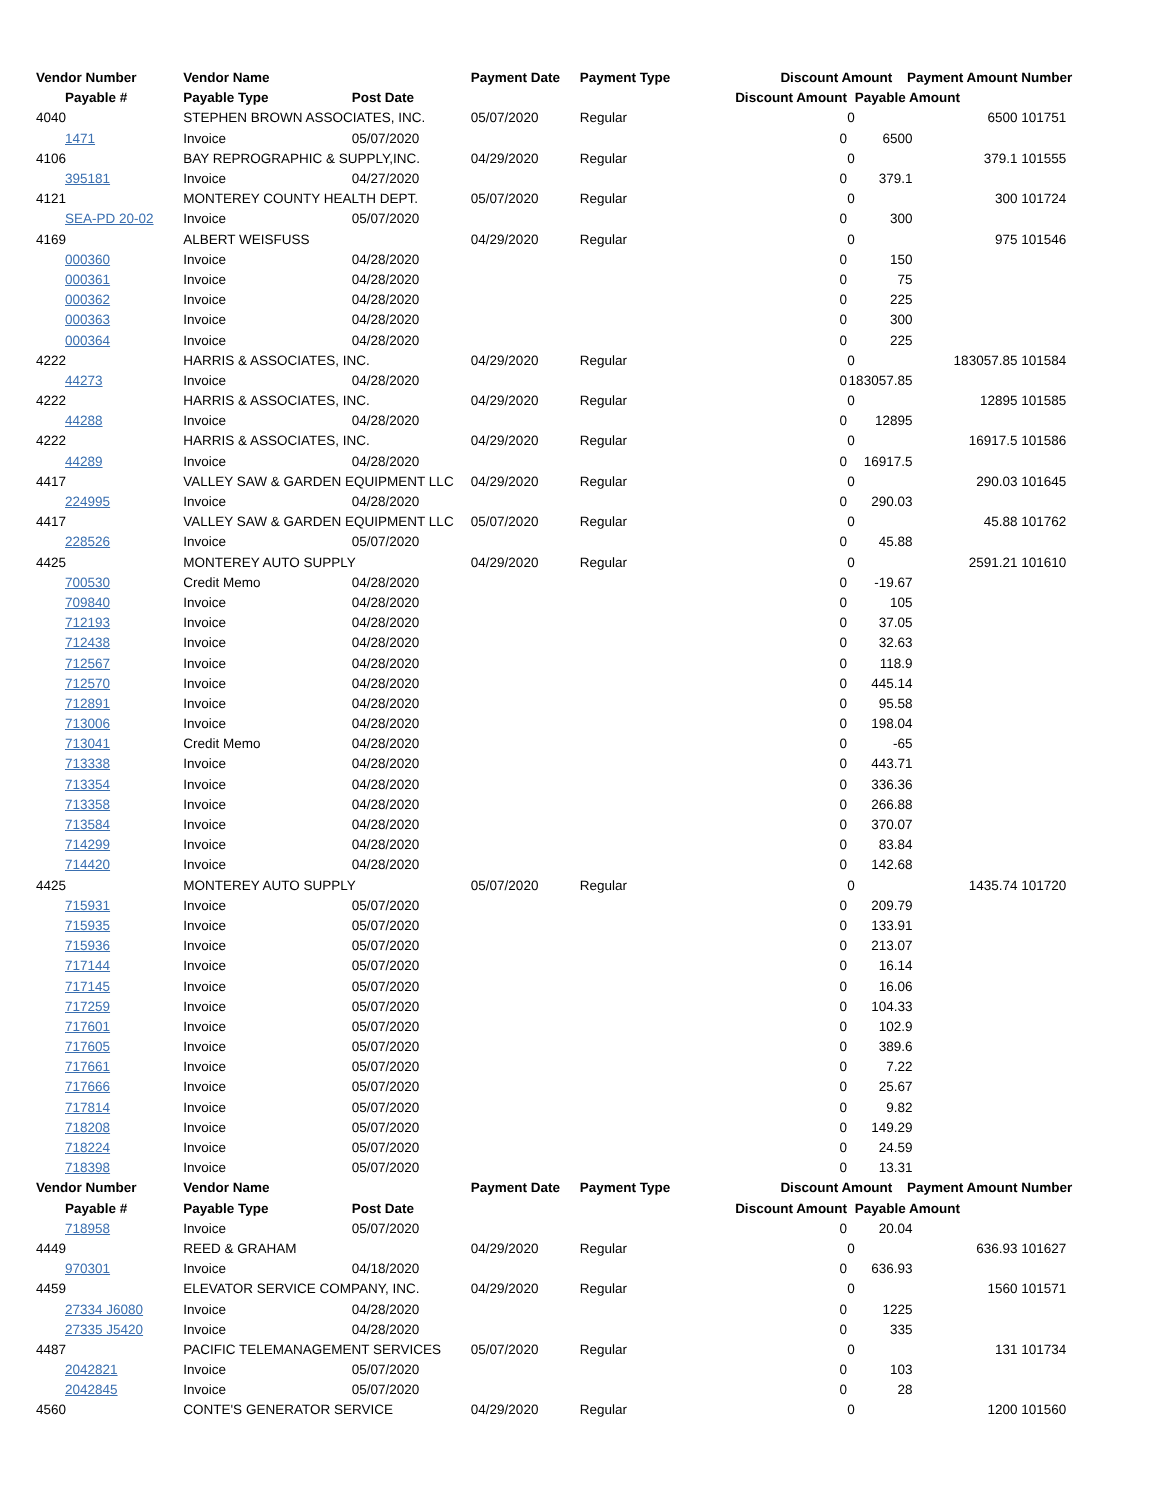| Vendor Number | Vendor Name | | Payment Date | Payment Type | Discount Amount | | Payment Amount | Number |
| --- | --- | --- | --- | --- | --- | --- | --- | --- |
| Payable # | Payable Type | Post Date | | | Discount Amount | Payable Amount | | |
| 4040 | STEPHEN BROWN ASSOCIATES, INC. | | 05/07/2020 | Regular | | 0 | 6500 | 101751 |
| 1471 | Invoice | 05/07/2020 | | | 0 | 6500 | | |
| 4106 | BAY REPROGRAPHIC & SUPPLY,INC. | | 04/29/2020 | Regular | | 0 | 379.1 | 101555 |
| 395181 | Invoice | 04/27/2020 | | | 0 | 379.1 | | |
| 4121 | MONTEREY COUNTY HEALTH DEPT. | | 05/07/2020 | Regular | | 0 | 300 | 101724 |
| SEA-PD 20-02 | Invoice | 05/07/2020 | | | 0 | 300 | | |
| 4169 | ALBERT WEISFUSS | | 04/29/2020 | Regular | | 0 | 975 | 101546 |
| 000360 | Invoice | 04/28/2020 | | | 0 | 150 | | |
| 000361 | Invoice | 04/28/2020 | | | 0 | 75 | | |
| 000362 | Invoice | 04/28/2020 | | | 0 | 225 | | |
| 000363 | Invoice | 04/28/2020 | | | 0 | 300 | | |
| 000364 | Invoice | 04/28/2020 | | | 0 | 225 | | |
| 4222 | HARRIS & ASSOCIATES, INC. | | 04/29/2020 | Regular | | 0 | 183057.85 | 101584 |
| 44273 | Invoice | 04/28/2020 | | | 0 | 183057.85 | | |
| 4222 | HARRIS & ASSOCIATES, INC. | | 04/29/2020 | Regular | | 0 | 12895 | 101585 |
| 44288 | Invoice | 04/28/2020 | | | 0 | 12895 | | |
| 4222 | HARRIS & ASSOCIATES, INC. | | 04/29/2020 | Regular | | 0 | 16917.5 | 101586 |
| 44289 | Invoice | 04/28/2020 | | | 0 | 16917.5 | | |
| 4417 | VALLEY SAW & GARDEN EQUIPMENT LLC | | 04/29/2020 | Regular | | 0 | 290.03 | 101645 |
| 224995 | Invoice | 04/28/2020 | | | 0 | 290.03 | | |
| 4417 | VALLEY SAW & GARDEN EQUIPMENT LLC | | 05/07/2020 | Regular | | 0 | 45.88 | 101762 |
| 228526 | Invoice | 05/07/2020 | | | 0 | 45.88 | | |
| 4425 | MONTEREY AUTO SUPPLY | | 04/29/2020 | Regular | | 0 | 2591.21 | 101610 |
| 700530 | Credit Memo | 04/28/2020 | | | 0 | -19.67 | | |
| 709840 | Invoice | 04/28/2020 | | | 0 | 105 | | |
| 712193 | Invoice | 04/28/2020 | | | 0 | 37.05 | | |
| 712438 | Invoice | 04/28/2020 | | | 0 | 32.63 | | |
| 712567 | Invoice | 04/28/2020 | | | 0 | 118.9 | | |
| 712570 | Invoice | 04/28/2020 | | | 0 | 445.14 | | |
| 712891 | Invoice | 04/28/2020 | | | 0 | 95.58 | | |
| 713006 | Invoice | 04/28/2020 | | | 0 | 198.04 | | |
| 713041 | Credit Memo | 04/28/2020 | | | 0 | -65 | | |
| 713338 | Invoice | 04/28/2020 | | | 0 | 443.71 | | |
| 713354 | Invoice | 04/28/2020 | | | 0 | 336.36 | | |
| 713358 | Invoice | 04/28/2020 | | | 0 | 266.88 | | |
| 713584 | Invoice | 04/28/2020 | | | 0 | 370.07 | | |
| 714299 | Invoice | 04/28/2020 | | | 0 | 83.84 | | |
| 714420 | Invoice | 04/28/2020 | | | 0 | 142.68 | | |
| 4425 | MONTEREY AUTO SUPPLY | | 05/07/2020 | Regular | | 0 | 1435.74 | 101720 |
| 715931 | Invoice | 05/07/2020 | | | 0 | 209.79 | | |
| 715935 | Invoice | 05/07/2020 | | | 0 | 133.91 | | |
| 715936 | Invoice | 05/07/2020 | | | 0 | 213.07 | | |
| 717144 | Invoice | 05/07/2020 | | | 0 | 16.14 | | |
| 717145 | Invoice | 05/07/2020 | | | 0 | 16.06 | | |
| 717259 | Invoice | 05/07/2020 | | | 0 | 104.33 | | |
| 717601 | Invoice | 05/07/2020 | | | 0 | 102.9 | | |
| 717605 | Invoice | 05/07/2020 | | | 0 | 389.6 | | |
| 717661 | Invoice | 05/07/2020 | | | 0 | 7.22 | | |
| 717666 | Invoice | 05/07/2020 | | | 0 | 25.67 | | |
| 717814 | Invoice | 05/07/2020 | | | 0 | 9.82 | | |
| 718208 | Invoice | 05/07/2020 | | | 0 | 149.29 | | |
| 718224 | Invoice | 05/07/2020 | | | 0 | 24.59 | | |
| 718398 | Invoice | 05/07/2020 | | | 0 | 13.31 | | |
| Vendor Number | Vendor Name | | Payment Date | Payment Type | Discount Amount | | Payment Amount | Number |
| Payable # | Payable Type | Post Date | | | Discount Amount | Payable Amount | | |
| 718958 | Invoice | 05/07/2020 | | | 0 | 20.04 | | |
| 4449 | REED & GRAHAM | | 04/29/2020 | Regular | | 0 | 636.93 | 101627 |
| 970301 | Invoice | 04/18/2020 | | | 0 | 636.93 | | |
| 4459 | ELEVATOR SERVICE COMPANY, INC. | | 04/29/2020 | Regular | | 0 | 1560 | 101571 |
| 27334 J6080 | Invoice | 04/28/2020 | | | 0 | 1225 | | |
| 27335 J5420 | Invoice | 04/28/2020 | | | 0 | 335 | | |
| 4487 | PACIFIC TELEMANAGEMENT SERVICES | | 05/07/2020 | Regular | | 0 | 131 | 101734 |
| 2042821 | Invoice | 05/07/2020 | | | 0 | 103 | | |
| 2042845 | Invoice | 05/07/2020 | | | 0 | 28 | | |
| 4560 | CONTE'S GENERATOR SERVICE | | 04/29/2020 | Regular | | 0 | 1200 | 101560 |